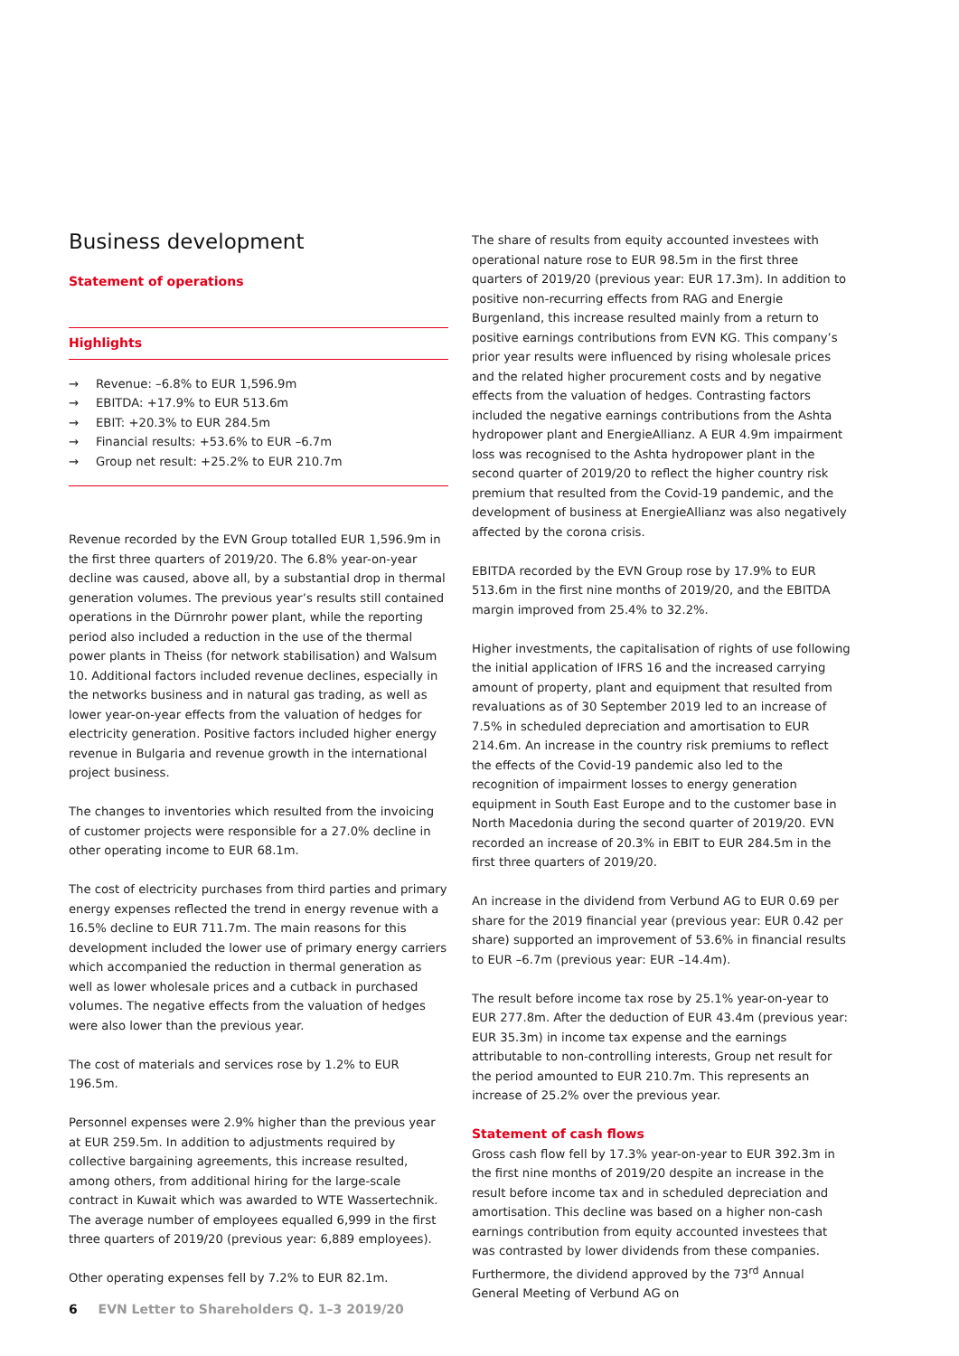Business development
Statement of operations
Highlights
→ Revenue: –6.8% to EUR 1,596.9m
→ EBITDA: +17.9% to EUR 513.6m
→ EBIT: +20.3% to EUR 284.5m
→ Financial results: +53.6% to EUR –6.7m
→ Group net result: +25.2% to EUR 210.7m
Revenue recorded by the EVN Group totalled EUR 1,596.9m in the first three quarters of 2019/20. The 6.8% year-on-year decline was caused, above all, by a substantial drop in thermal generation volumes. The previous year’s results still contained operations in the Dürnrohr power plant, while the reporting period also included a reduction in the use of the thermal power plants in Theiss (for network stabilisation) and Walsum 10. Additional factors included revenue declines, especially in the networks business and in natural gas trading, as well as lower year-on-year effects from the valuation of hedges for electricity generation. Positive factors included higher energy revenue in Bulgaria and revenue growth in the international project business.
The changes to inventories which resulted from the invoicing of customer projects were responsible for a 27.0% decline in other operating income to EUR 68.1m.
The cost of electricity purchases from third parties and primary energy expenses reflected the trend in energy revenue with a 16.5% decline to EUR 711.7m. The main reasons for this development included the lower use of primary energy carriers which accompanied the reduction in thermal generation as well as lower wholesale prices and a cutback in purchased volumes. The negative effects from the valuation of hedges were also lower than the previous year.
The cost of materials and services rose by 1.2% to EUR 196.5m.
Personnel expenses were 2.9% higher than the previous year at EUR 259.5m. In addition to adjustments required by collective bargaining agreements, this increase resulted, among others, from additional hiring for the large-scale contract in Kuwait which was awarded to WTE Wassertechnik. The average number of employees equalled 6,999 in the first three quarters of 2019/20 (previous year: 6,889 employees).
Other operating expenses fell by 7.2% to EUR 82.1m.
The share of results from equity accounted investees with operational nature rose to EUR 98.5m in the first three quarters of 2019/20 (previous year: EUR 17.3m). In addition to positive non-recurring effects from RAG and Energie Burgenland, this increase resulted mainly from a return to positive earnings contributions from EVN KG. This company’s prior year results were influenced by rising wholesale prices and the related higher procurement costs and by negative effects from the valuation of hedges. Contrasting factors included the negative earnings contributions from the Ashta hydropower plant and EnergieAllianz. A EUR 4.9m impairment loss was recognised to the Ashta hydropower plant in the second quarter of 2019/20 to reflect the higher country risk premium that resulted from the Covid-19 pandemic, and the development of business at EnergieAllianz was also negatively affected by the corona crisis.
EBITDA recorded by the EVN Group rose by 17.9% to EUR 513.6m in the first nine months of 2019/20, and the EBITDA margin improved from 25.4% to 32.2%.
Higher investments, the capitalisation of rights of use following the initial application of IFRS 16 and the increased carrying amount of property, plant and equipment that resulted from revaluations as of 30 September 2019 led to an increase of 7.5% in scheduled depreciation and amortisation to EUR 214.6m. An increase in the country risk premiums to reflect the effects of the Covid-19 pandemic also led to the recognition of impairment losses to energy generation equipment in South East Europe and to the customer base in North Macedonia during the second quarter of 2019/20. EVN recorded an increase of 20.3% in EBIT to EUR 284.5m in the first three quarters of 2019/20.
An increase in the dividend from Verbund AG to EUR 0.69 per share for the 2019 financial year (previous year: EUR 0.42 per share) supported an improvement of 53.6% in financial results to EUR –6.7m (previous year: EUR –14.4m).
The result before income tax rose by 25.1% year-on-year to EUR 277.8m. After the deduction of EUR 43.4m (previous year: EUR 35.3m) in income tax expense and the earnings attributable to non-controlling interests, Group net result for the period amounted to EUR 210.7m. This represents an increase of 25.2% over the previous year.
Statement of cash flows
Gross cash flow fell by 17.3% year-on-year to EUR 392.3m in the first nine months of 2019/20 despite an increase in the result before income tax and in scheduled depreciation and amortisation. This decline was based on a higher non-cash earnings contribution from equity accounted investees that was contrasted by lower dividends from these companies. Furthermore, the dividend approved by the 73<sup>rd</sup> Annual General Meeting of Verbund AG on
6 EVN Letter to Shareholders Q. 1–3 2019/20